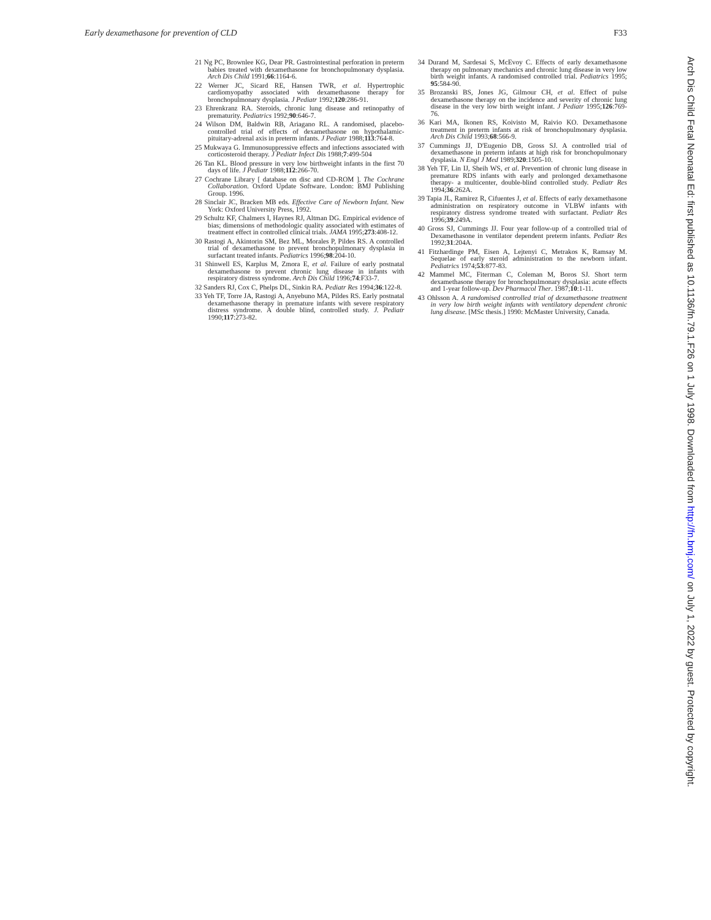Early dexamethasone for prevention of CLD F33
21 Ng PC, Brownlee KG, Dear PR. Gastrointestinal perforation in preterm babies treated with dexamethasone for bronchopulmonary dysplasia. Arch Dis Child 1991;66:1164-6.
22 Werner JC, Sicard RE, Hansen TWR, et al. Hypertrophic cardiomyopathy associated with dexamethasone therapy for bronchopulmonary dysplasia. J Pediatr 1992;120:286-91.
23 Ehrenkranz RA. Steroids, chronic lung disease and retinopathy of prematurity. Pediatrics 1992;90:646-7.
24 Wilson DM, Baldwin RB, Ariagano RL. A randomised, placebo-controlled trial of effects of dexamethasone on hypothalamic-pituitary-adrenal axis in preterm infants. J Pediatr 1988;113:764-8.
25 Mukwaya G. Immunosuppressive effects and infections associated with corticosteroid therapy. J Pediatr Infect Dis 1988;7:499-504
26 Tan KL. Blood pressure in very low birthweight infants in the first 70 days of life. J Pediatr 1988;112:266-70.
27 Cochrane Library [ database on disc and CD-ROM ]. The Cochrane Collaboration. Oxford Update Software. London: BMJ Publishing Group. 1996.
28 Sinclair JC, Bracken MB eds. Effective Care of Newborn Infant. New York: Oxford University Press, 1992.
29 Schultz KF, Chalmers I, Haynes RJ, Altman DG. Empirical evidence of bias; dimensions of methodologic quality associated with estimates of treatment effect in controlled clinical trials. JAMA 1995;273:408-12.
30 Rastogi A, Akintorin SM, Bez ML, Morales P, Pildes RS. A controlled trial of dexamethasone to prevent bronchopulmonary dysplasia in surfactant treated infants. Pediatrics 1996;98:204-10.
31 Shinwell ES, Karplus M, Zmora E, et al. Failure of early postnatal dexamethasone to prevent chronic lung disease in infants with respiratory distress syndrome. Arch Dis Child 1996;74:F33-7.
32 Sanders RJ, Cox C, Phelps DL, Sinkin RA. Pediatr Res 1994;36:122-8.
33 Yeh TF, Torre JA, Rastogi A, Anyebuno MA, Pildes RS. Early postnatal dexamethasone therapy in premature infants with severe respiratory distress syndrome. A double blind, controlled study. J. Pediatr 1990;117:273-82.
34 Durand M, Sardesai S, McEvoy C. Effects of early dexamethasone therapy on pulmonary mechanics and chronic lung disease in very low birth weight infants. A randomised controlled trial. Pediatrics 1995; 95:584-90.
35 Brozanski BS, Jones JG, Gilmour CH, et al. Effect of pulse dexamethasone therapy on the incidence and severity of chronic lung disease in the very low birth weight infant. J Pediatr 1995;126:769-76.
36 Kari MA, Ikonen RS, Koivisto M, Raivio KO. Dexamethasone treatment in preterm infants at risk of bronchopulmonary dysplasia. Arch Dis Child 1993;68:566-9.
37 Cummings JJ, D'Eugenio DB, Gross SJ. A controlled trial of dexamethasone in preterm infants at high risk for bronchopulmonary dysplasia. N Engl J Med 1989;320:1505-10.
38 Yeh TF, Lin IJ, Sheih WS, et al. Prevention of chronic lung disease in premature RDS infants with early and prolonged dexamethasone therapy- a multicenter, double-blind controlled study. Pediatr Res 1994;36:262A.
39 Tapia JL, Ramirez R, Cifuentes J, et al. Effects of early dexamethasone administration on respiratory outcome in VLBW infants with respiratory distress syndrome treated with surfactant. Pediatr Res 1996;39:249A.
40 Gross SJ, Cummings JJ. Four year follow-up of a controlled trial of Dexamethasone in ventilator dependent preterm infants. Pediatr Res 1992;31:204A.
41 Fitzhardinge PM, Eisen A, Lejtenyi C, Metrakos K, Ramsay M. Sequelae of early steroid administration to the newborn infant. Pediatrics 1974;53:877-83.
42 Mammel MC, Fiterman C, Coleman M, Boros SJ. Short term dexamethasone therapy for bronchopulmonary dysplasia: acute effects and 1-year follow-up. Dev Pharmacol Ther. 1987;10:1-11.
43 Ohlsson A. A randomised controlled trial of dexamethasone treatment in very low birth weight infants with ventilatory dependent chronic lung disease. [MSc thesis.] 1990: McMaster University, Canada.
Arch Dis Child Fetal Neonatal Ed: first published as 10.1136/fn.79.1.F26 on 1 July 1998. Downloaded from http://fn.bmj.com/ on July 1, 2022 by guest. Protected by copyright.